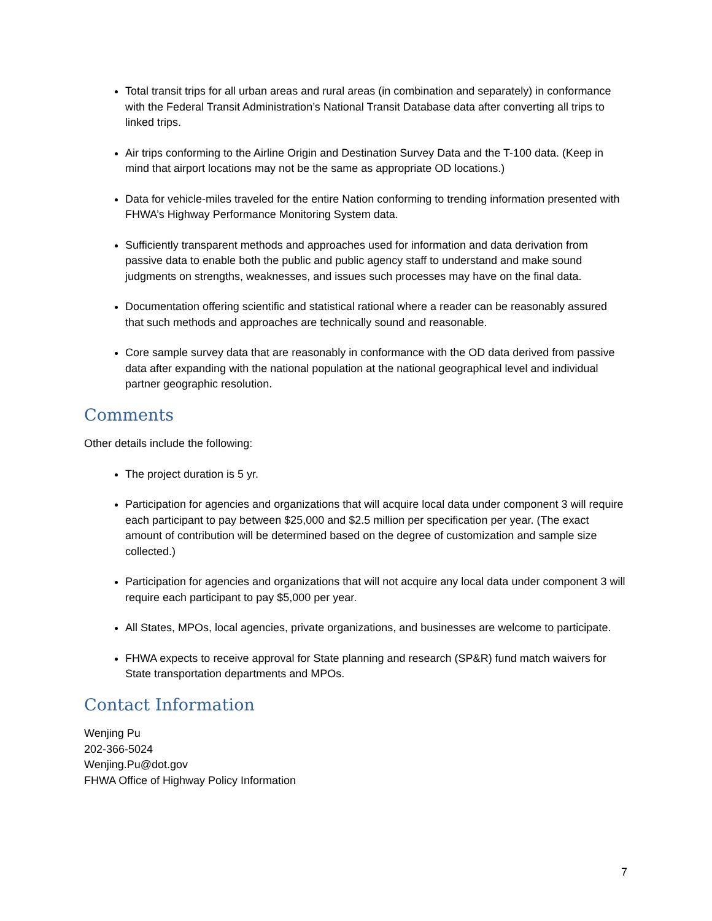Total transit trips for all urban areas and rural areas (in combination and separately) in conformance with the Federal Transit Administration’s National Transit Database data after converting all trips to linked trips.
Air trips conforming to the Airline Origin and Destination Survey Data and the T-100 data. (Keep in mind that airport locations may not be the same as appropriate OD locations.)
Data for vehicle-miles traveled for the entire Nation conforming to trending information presented with FHWA’s Highway Performance Monitoring System data.
Sufficiently transparent methods and approaches used for information and data derivation from passive data to enable both the public and public agency staff to understand and make sound judgments on strengths, weaknesses, and issues such processes may have on the final data.
Documentation offering scientific and statistical rational where a reader can be reasonably assured that such methods and approaches are technically sound and reasonable.
Core sample survey data that are reasonably in conformance with the OD data derived from passive data after expanding with the national population at the national geographical level and individual partner geographic resolution.
Comments
Other details include the following:
The project duration is 5 yr.
Participation for agencies and organizations that will acquire local data under component 3 will require each participant to pay between $25,000 and $2.5 million per specification per year. (The exact amount of contribution will be determined based on the degree of customization and sample size collected.)
Participation for agencies and organizations that will not acquire any local data under component 3 will require each participant to pay $5,000 per year.
All States, MPOs, local agencies, private organizations, and businesses are welcome to participate.
FHWA expects to receive approval for State planning and research (SP&R) fund match waivers for State transportation departments and MPOs.
Contact Information
Wenjing Pu
202-366-5024
Wenjing.Pu@dot.gov
FHWA Office of Highway Policy Information
7